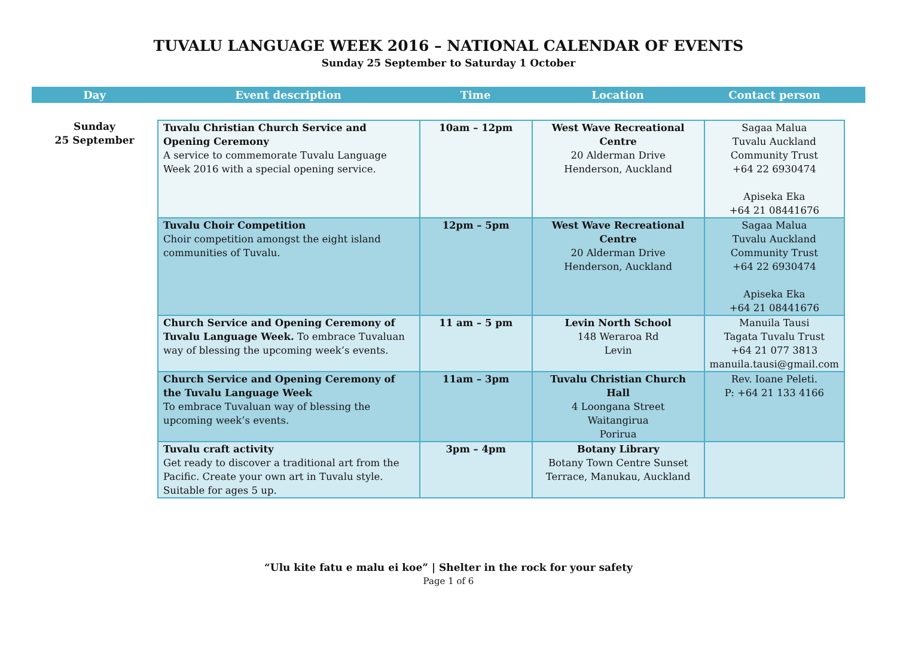TUVALU LANGUAGE WEEK 2016 – NATIONAL CALENDAR OF EVENTS
Sunday 25 September to Saturday 1 October
Day Event description Time Location Contact person
Sunday
25 September
| Tuvalu Christian Church Service and Opening Ceremony A service to commemorate Tuvalu Language Week 2016 with a special opening service. | 10am – 12pm | West Wave Recreational Centre 20 Alderman Drive Henderson, Auckland | Sagaa Malua Tuvalu Auckland Community Trust +64 22 6930474 Apiseka Eka +64 21 08441676 |
| Tuvalu Choir Competition Choir competition amongst the eight island communities of Tuvalu. | 12pm – 5pm | West Wave Recreational Centre 20 Alderman Drive Henderson, Auckland | Sagaa Malua Tuvalu Auckland Community Trust +64 22 6930474 Apiseka Eka +64 21 08441676 |
| Church Service and Opening Ceremony of Tuvalu Language Week. To embrace Tuvaluan way of blessing the upcoming week’s events. | 11 am – 5 pm | Levin North School 148 Weraroa Rd Levin | Manuila Tausi Tagata Tuvalu Trust +64 21 077 3813 manuila.tausi@gmail.com |
| Church Service and Opening Ceremony of the Tuvalu Language Week To embrace Tuvaluan way of blessing the upcoming week’s events. | 11am – 3pm | Tuvalu Christian Church Hall 4 Loongana Street Waitangirua Porirua | Rev. Ioane Peleti. P: +64 21 133 4166 |
| Tuvalu craft activity Get ready to discover a traditional art from the Pacific. Create your own art in Tuvalu style. Suitable for ages 5 up. | 3pm – 4pm | Botany Library Botany Town Centre Sunset Terrace, Manukau, Auckland | |
“Ulu kite fatu e malu ei koe” | Shelter in the rock for your safety
Page 1 of 6